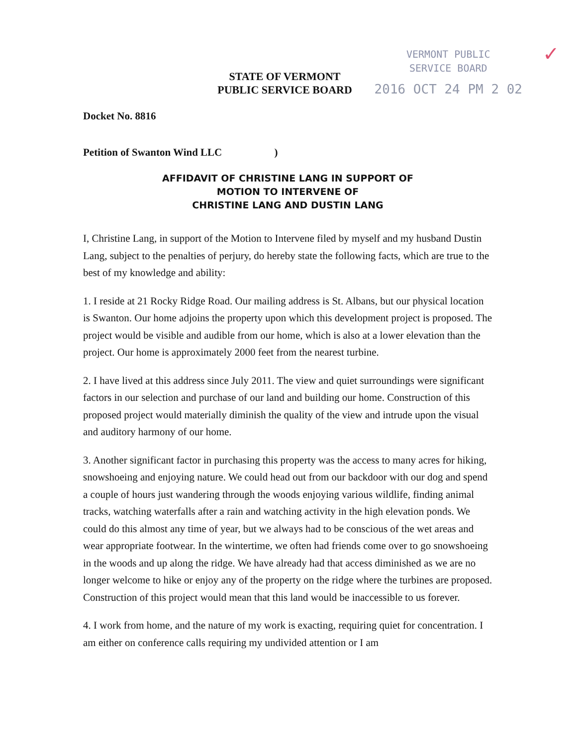VERMONT PUBLIC
SERVICE BOARD
2016 OCT 24 PM 2 02
✓
STATE OF VERMONT
PUBLIC SERVICE BOARD
Docket No. 8816
Petition of Swanton Wind LLC )
AFFIDAVIT OF CHRISTINE LANG IN SUPPORT OF
MOTION TO INTERVENE OF
CHRISTINE LANG AND DUSTIN LANG
I, Christine Lang, in support of the Motion to Intervene filed by myself and my husband Dustin Lang, subject to the penalties of perjury, do hereby state the following facts, which are true to the best of my knowledge and ability:
1. I reside at 21 Rocky Ridge Road. Our mailing address is St. Albans, but our physical location is Swanton. Our home adjoins the property upon which this development project is proposed. The project would be visible and audible from our home, which is also at a lower elevation than the project. Our home is approximately 2000 feet from the nearest turbine.
2. I have lived at this address since July 2011. The view and quiet surroundings were significant factors in our selection and purchase of our land and building our home. Construction of this proposed project would materially diminish the quality of the view and intrude upon the visual and auditory harmony of our home.
3. Another significant factor in purchasing this property was the access to many acres for hiking, snowshoeing and enjoying nature. We could head out from our backdoor with our dog and spend a couple of hours just wandering through the woods enjoying various wildlife, finding animal tracks, watching waterfalls after a rain and watching activity in the high elevation ponds. We could do this almost any time of year, but we always had to be conscious of the wet areas and wear appropriate footwear. In the wintertime, we often had friends come over to go snowshoeing in the woods and up along the ridge. We have already had that access diminished as we are no longer welcome to hike or enjoy any of the property on the ridge where the turbines are proposed. Construction of this project would mean that this land would be inaccessible to us forever.
4. I work from home, and the nature of my work is exacting, requiring quiet for concentration. I am either on conference calls requiring my undivided attention or I am